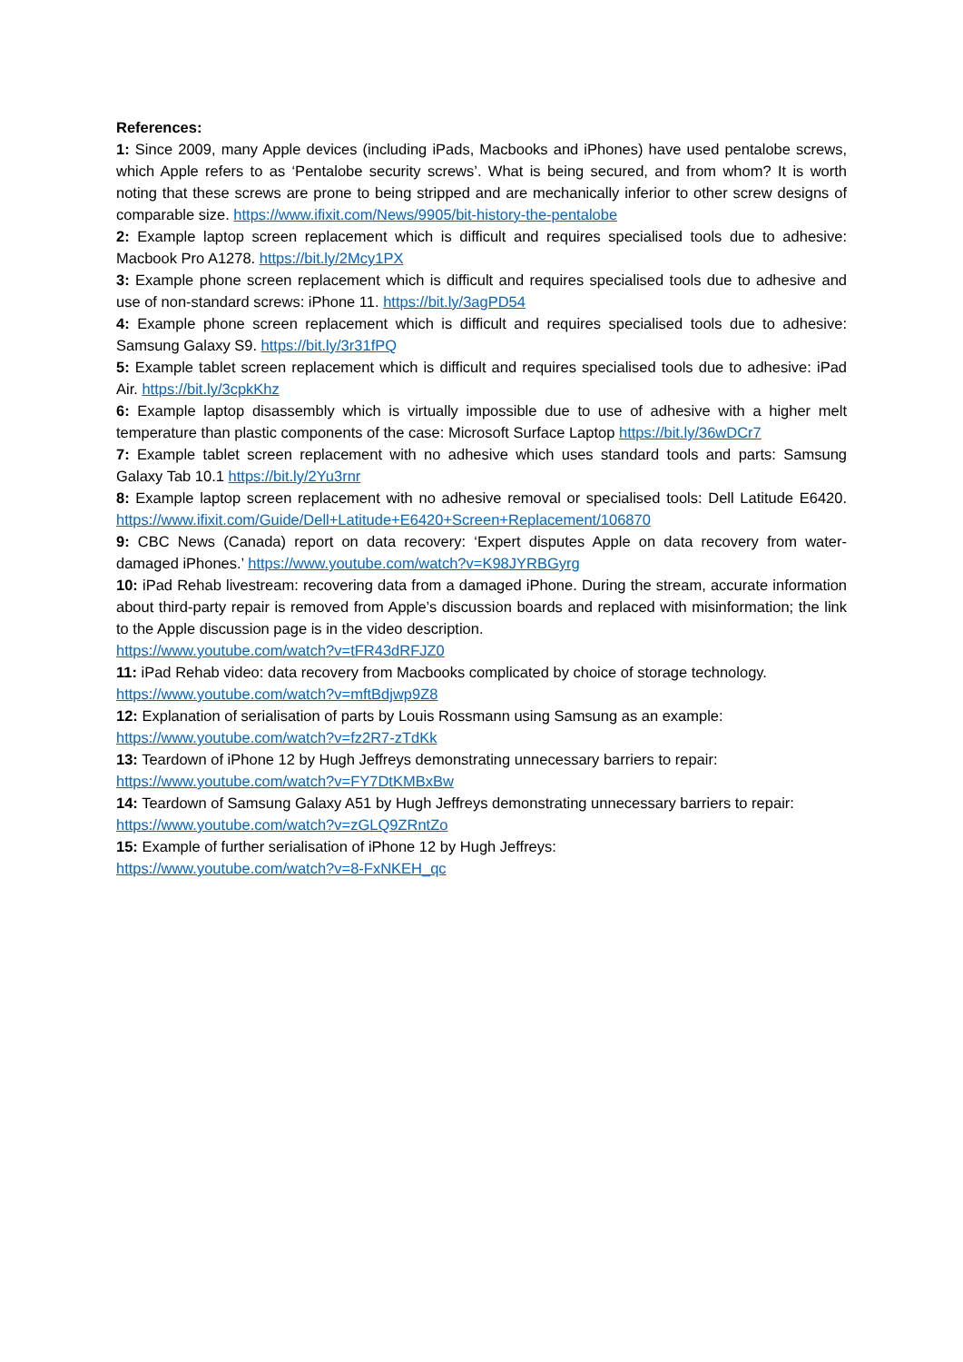References:
1: Since 2009, many Apple devices (including iPads, Macbooks and iPhones) have used pentalobe screws, which Apple refers to as ‘Pentalobe security screws’. What is being secured, and from whom? It is worth noting that these screws are prone to being stripped and are mechanically inferior to other screw designs of comparable size. https://www.ifixit.com/News/9905/bit-history-the-pentalobe
2: Example laptop screen replacement which is difficult and requires specialised tools due to adhesive: Macbook Pro A1278. https://bit.ly/2Mcy1PX
3: Example phone screen replacement which is difficult and requires specialised tools due to adhesive and use of non-standard screws: iPhone 11. https://bit.ly/3agPD54
4: Example phone screen replacement which is difficult and requires specialised tools due to adhesive: Samsung Galaxy S9. https://bit.ly/3r31fPQ
5: Example tablet screen replacement which is difficult and requires specialised tools due to adhesive: iPad Air. https://bit.ly/3cpkKhz
6: Example laptop disassembly which is virtually impossible due to use of adhesive with a higher melt temperature than plastic components of the case: Microsoft Surface Laptop https://bit.ly/36wDCr7
7: Example tablet screen replacement with no adhesive which uses standard tools and parts: Samsung Galaxy Tab 10.1 https://bit.ly/2Yu3rnr
8: Example laptop screen replacement with no adhesive removal or specialised tools: Dell Latitude E6420. https://www.ifixit.com/Guide/Dell+Latitude+E6420+Screen+Replacement/106870
9: CBC News (Canada) report on data recovery: ‘Expert disputes Apple on data recovery from water-damaged iPhones.’ https://www.youtube.com/watch?v=K98JYRBGyrg
10: iPad Rehab livestream: recovering data from a damaged iPhone. During the stream, accurate information about third-party repair is removed from Apple’s discussion boards and replaced with misinformation; the link to the Apple discussion page is in the video description.
https://www.youtube.com/watch?v=tFR43dRFJZ0
11: iPad Rehab video: data recovery from Macbooks complicated by choice of storage technology.
https://www.youtube.com/watch?v=mftBdjwp9Z8
12: Explanation of serialisation of parts by Louis Rossmann using Samsung as an example:
https://www.youtube.com/watch?v=fz2R7-zTdKk
13: Teardown of iPhone 12 by Hugh Jeffreys demonstrating unnecessary barriers to repair:
https://www.youtube.com/watch?v=FY7DtKMBxBw
14: Teardown of Samsung Galaxy A51 by Hugh Jeffreys demonstrating unnecessary barriers to repair:
https://www.youtube.com/watch?v=zGLQ9ZRntZo
15: Example of further serialisation of iPhone 12 by Hugh Jeffreys:
https://www.youtube.com/watch?v=8-FxNKEH_qc